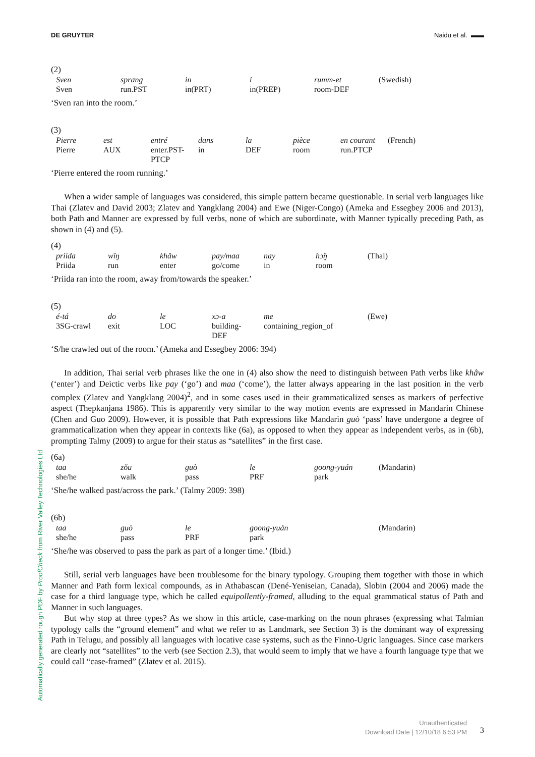DE GRUYTER Naidu et al. ▬▬
Automatically generated rough PDF by ProofCheck from River Valley Technologies Ltd
(2)
| Sven | sprang | in | i | rumm-et | (Swedish) |
| Sven | run.PST | in(PRT) | in(PREP) | room-DEF | |
‘Sven ran into the room.’
(3)
| Pierre | est | entré | dans | la | pièce | en courant | (French) |
| Pierre | AUX | enter.PST- PTCP | in | DEF | room | run.PTCP | |
‘Pierre entered the room running.’
When a wider sample of languages was considered, this simple pattern became questionable. In serial verb languages like Thai (Zlatev and David 2003; Zlatev and Yangklang 2004) and Ewe (Niger-Congo) (Ameka and Essegbey 2006 and 2013), both Path and Manner are expressed by full verbs, none of which are subordinate, with Manner typically preceding Path, as shown in (4) and (5).
(4)
| priida | wîŋ | khâw | pay/maa | nay | hɔ̂ŋ | (Thai) |
| Priida | run | enter | go/come | in | room | |
‘Priida ran into the room, away from/towards the speaker.’
(5)
| é-tá | do | le | xɔ-a | me | (Ewe) |
| 3SG-crawl | exit | LOC | building- DEF | containing_region_of | |
‘S/he crawled out of the room.’ (Ameka and Essegbey 2006: 394)
In addition, Thai serial verb phrases like the one in (4) also show the need to distinguish between Path verbs like khâw (‘enter’) and Deictic verbs like pay (‘go’) and maa (‘come’), the latter always appearing in the last position in the verb complex (Zlatev and Yangklang 2004)<sup>2</sup>, and in some cases used in their grammaticalized senses as markers of perfective aspect (Thepkanjana 1986). This is apparently very similar to the way motion events are expressed in Mandarin Chinese (Chen and Guo 2009). However, it is possible that Path expressions like Mandarin guò ‘pass’ have undergone a degree of grammaticalization when they appear in contexts like (6a), as opposed to when they appear as independent verbs, as in (6b), prompting Talmy (2009) to argue for their status as “satellites” in the first case.
(6a)
| taa | zǒu | guò | le | goong-yuán | (Mandarin) |
| she/he | walk | pass | PRF | park | |
‘She/he walked past/across the park.’ (Talmy 2009: 398)
(6b)
| taa | guò | le | goong-yuán | (Mandarin) |
| she/he | pass | PRF | park | |
‘She/he was observed to pass the park as part of a longer time.’ (Ibid.)
Still, serial verb languages have been troublesome for the binary typology. Grouping them together with those in which Manner and Path form lexical compounds, as in Athabascan (Dené-Yeniseian, Canada), Slobin (2004 and 2006) made the case for a third language type, which he called equipollently-framed, alluding to the equal grammatical status of Path and Manner in such languages.
But why stop at three types? As we show in this article, case-marking on the noun phrases (expressing what Talmian typology calls the “ground element” and what we refer to as Landmark, see Section 3) is the dominant way of expressing Path in Telugu, and possibly all languages with locative case systems, such as the Finno-Ugric languages. Since case markers are clearly not “satellites” to the verb (see Section 2.3), that would seem to imply that we have a fourth language type that we could call “case-framed” (Zlatev et al. 2015).
Unauthenticated
Download Date | 12/10/18 6:53 PM
3